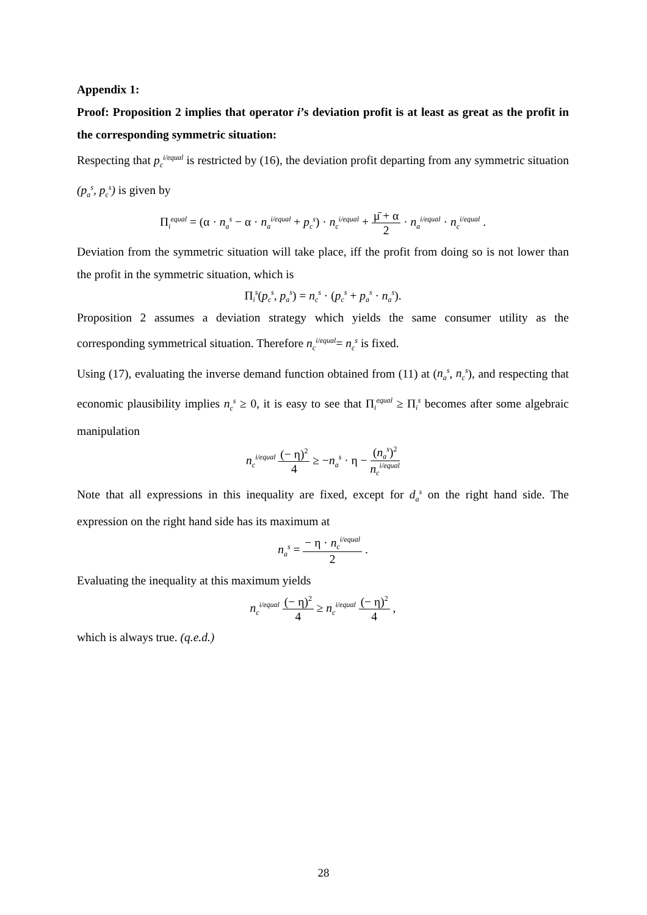Appendix 1:
Proof: Proposition 2 implies that operator i’s deviation profit is at least as great as the profit in the corresponding symmetric situation:
Respecting that p<sub>c</sub><sup>i/equal</sup> is restricted by (16), the deviation profit departing from any symmetric situation (p<sub>a</sub><sup>s</sup>, p<sub>c</sub><sup>s</sup>) is given by
Π<sub>i</sub><sup>equal</sup> = (α · n<sub>a</sub><sup>s</sup> − α · n<sub>a</sub><sup>i/equal</sup> + p<sub>c</sub><sup>s</sup>) · n<sub>c</sub><sup>i/equal</sup> + μ̄ + α 2 · n<sub>a</sub><sup>i/equal</sup> · n<sub>c</sub><sup>i/equal</sup> .
Deviation from the symmetric situation will take place, iff the profit from doing so is not lower than the profit in the symmetric situation, which is
Π<sub>i</sub><sup>s</sup>(p<sub>c</sub><sup>s</sup>, p<sub>a</sub><sup>s</sup>) = n<sub>c</sub><sup>s</sup> · (p<sub>c</sub><sup>s</sup> + p<sub>a</sub><sup>s</sup> · n<sub>a</sub><sup>s</sup>).
Proposition 2 assumes a deviation strategy which yields the same consumer utility as the corresponding symmetrical situation. Therefore n<sub>c</sub><sup>i/equal</sup>= n<sub>c</sub><sup>s</sup> is fixed.
Using (17), evaluating the inverse demand function obtained from (11) at (n<sub>a</sub><sup>s</sup>, n<sub>c</sub><sup>s</sup>), and respecting that economic plausibility implies n<sub>c</sub><sup>s</sup> ≥ 0, it is easy to see that Π<sub>i</sub><sup>equal</sup> ≥ Π<sub>i</sub><sup>s</sup> becomes after some algebraic manipulation
n<sub>c</sub><sup>i/equal</sup> (− η)<sup>2</sup> 4 ≥ −n<sub>a</sub><sup>s</sup> · η − (n<sub>a</sub><sup>s</sup>)<sup>2</sup> n<sub>c</sub><sup>i/equal</sup>
Note that all expressions in this inequality are fixed, except for d<sub>a</sub><sup>s</sup> on the right hand side. The expression on the right hand side has its maximum at
n<sub>a</sub><sup>s</sup> = − η · n<sub>c</sub><sup>i/equal</sup> 2 .
Evaluating the inequality at this maximum yields
n<sub>c</sub><sup>i/equal</sup> (− η)<sup>2</sup> 4 ≥ n<sub>c</sub><sup>i/equal</sup> (− η)<sup>2</sup> 4 ,
which is always true. (q.e.d.)
28